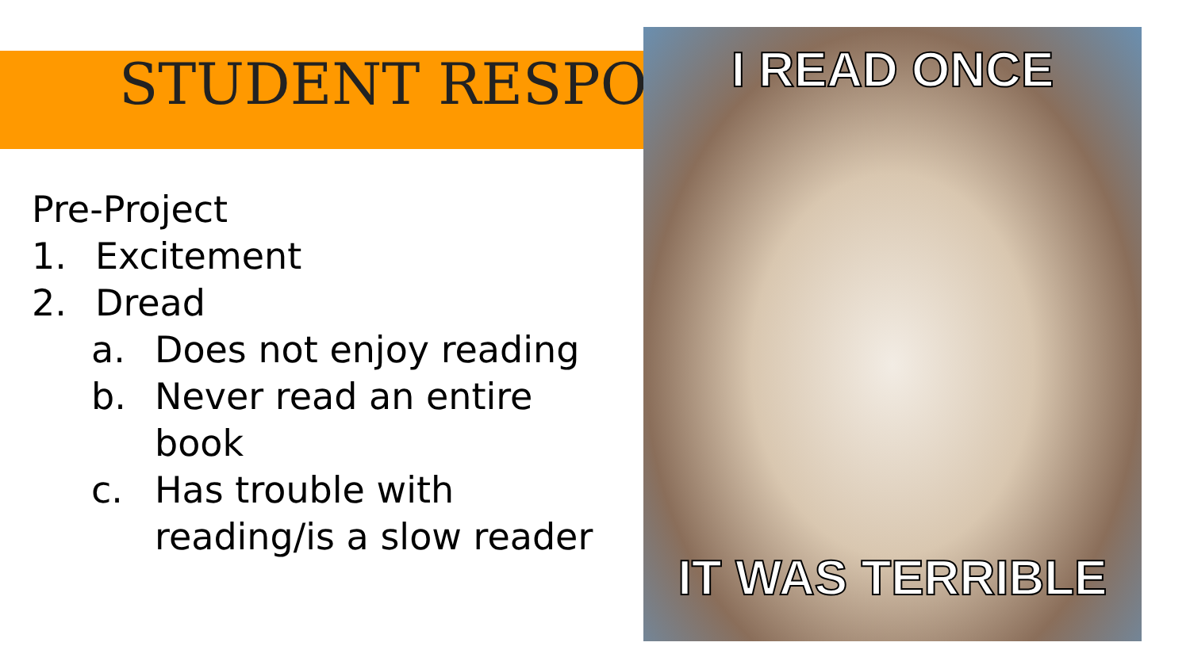STUDENT RESPONSES
Pre-Project
1. Excitement
2. Dread
a. Does not enjoy reading
b. Never read an entire
book
c. Has trouble with
reading/is a slow reader
I READ ONCE
IT WAS TERRIBLE